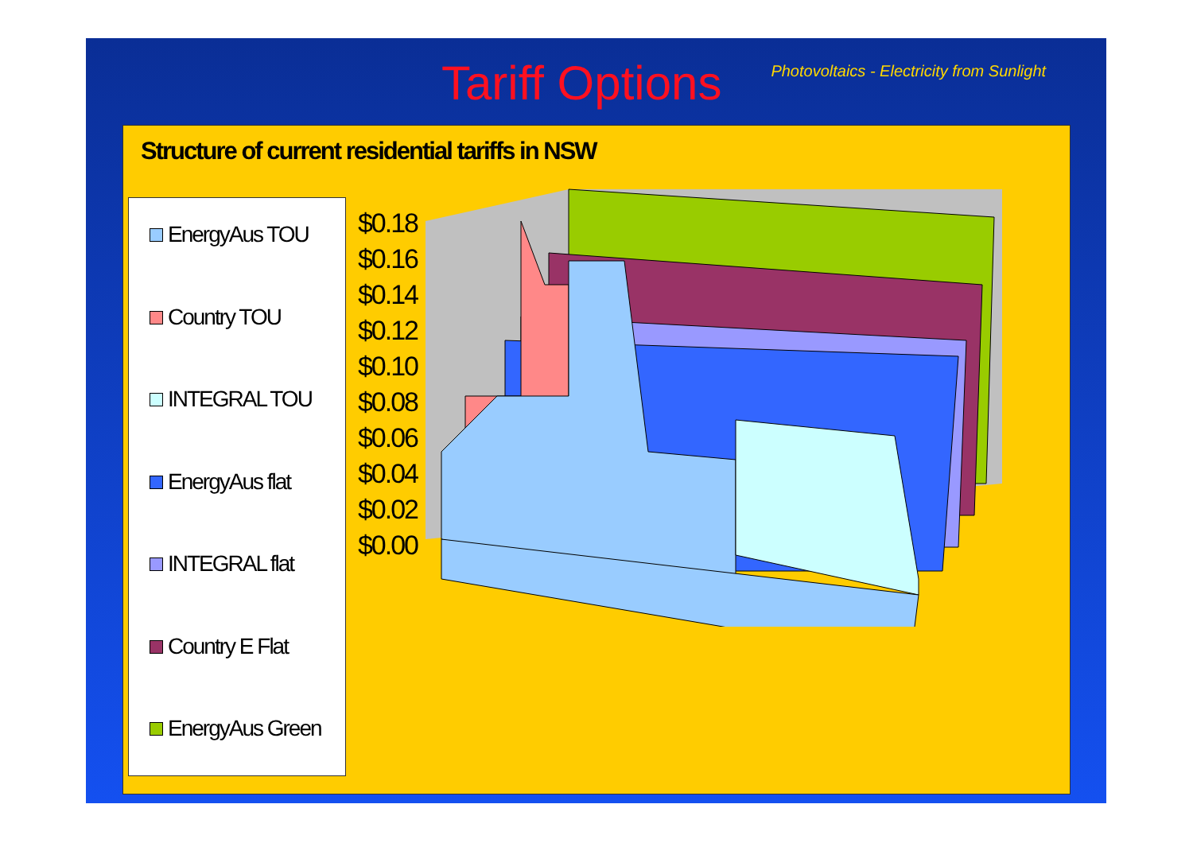Tariff Options
Photovoltaics - Electricity from Sunlight
Structure of current residential tariffs in NSW
EnergyAus TOU
Country TOU
INTEGRAL TOU
EnergyAus flat
INTEGRAL flat
Country E Flat
EnergyAus Green
$0.18
$0.16
$0.14
$0.12
$0.10
$0.08
$0.06
$0.04
$0.02
$0.00